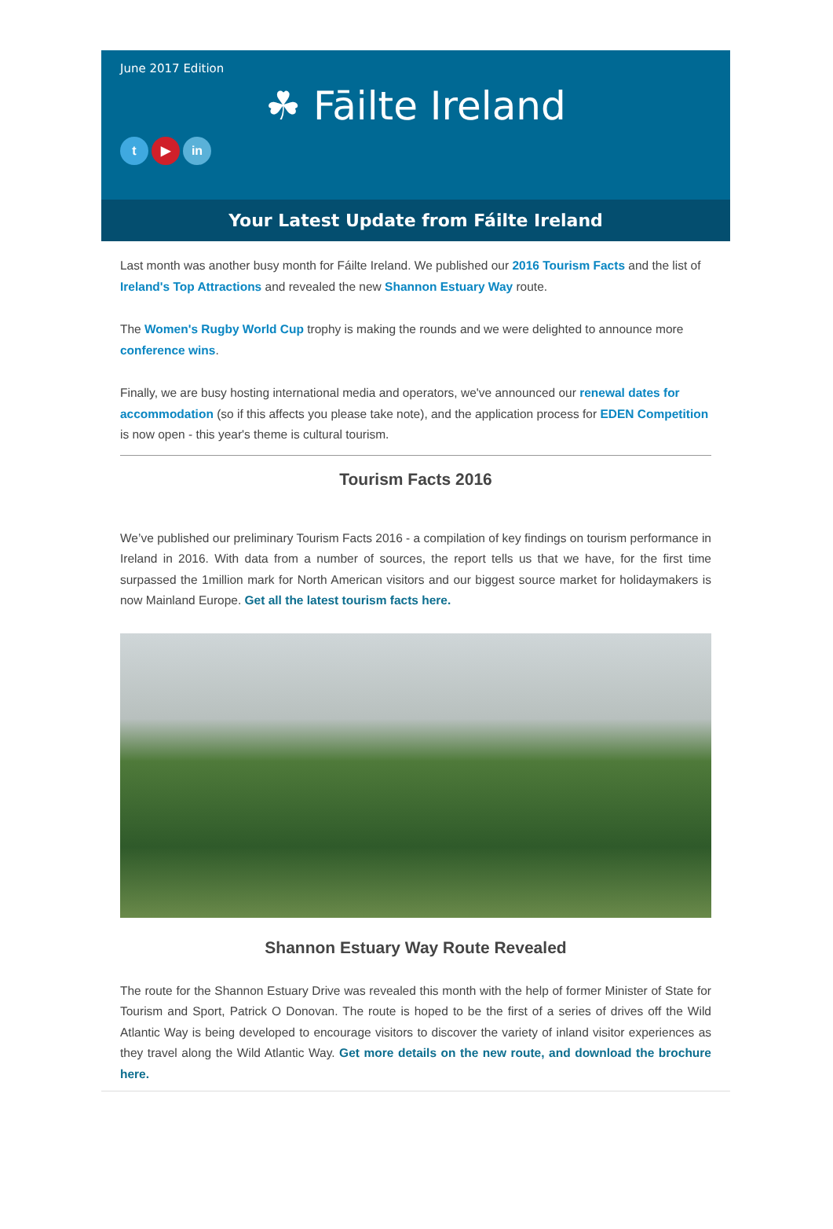June 2017 Edition
☘ Fāilte Ireland
t ▶ in
Your Latest Update from Fáilte Ireland
Last month was another busy month for Fáilte Ireland. We published our 2016 Tourism Facts and the list of Ireland's Top Attractions and revealed the new Shannon Estuary Way route.
The Women's Rugby World Cup trophy is making the rounds and we were delighted to announce more conference wins.
Finally, we are busy hosting international media and operators, we've announced our renewal dates for accommodation (so if this affects you please take note), and the application process for EDEN Competition is now open - this year's theme is cultural tourism.
Tourism Facts 2016
We’ve published our preliminary Tourism Facts 2016 - a compilation of key findings on tourism performance in Ireland in 2016. With data from a number of sources, the report tells us that we have, for the first time surpassed the 1million mark for North American visitors and our biggest source market for holidaymakers is now Mainland Europe. Get all the latest tourism facts here.
Shannon Estuary Way Route Revealed
The route for the Shannon Estuary Drive was revealed this month with the help of former Minister of State for Tourism and Sport, Patrick O Donovan. The route is hoped to be the first of a series of drives off the Wild Atlantic Way is being developed to encourage visitors to discover the variety of inland visitor experiences as they travel along the Wild Atlantic Way. Get more details on the new route, and download the brochure here.